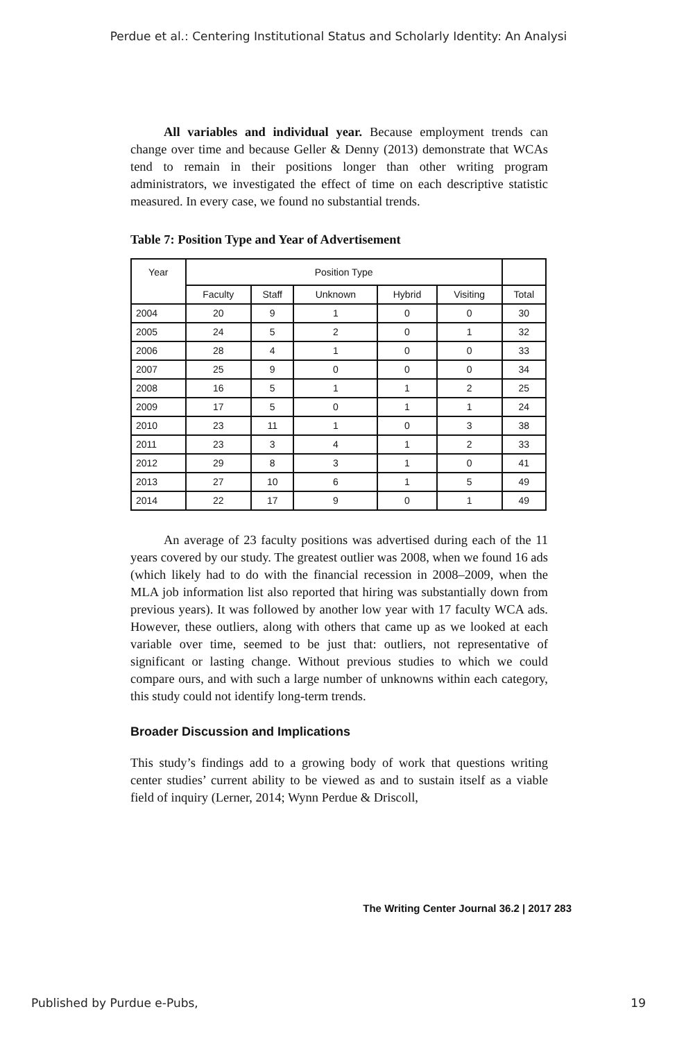Perdue et al.: Centering Institutional Status and Scholarly Identity: An Analysi
All variables and individual year. Because employment trends can change over time and because Geller & Denny (2013) demonstrate that WCAs tend to remain in their positions longer than other writing program administrators, we investigated the effect of time on each descriptive statistic measured. In every case, we found no substantial trends.
Table 7: Position Type and Year of Advertisement
| Year | Position Type | | | | | |
| --- | --- | --- | --- | --- | --- | --- |
| | Faculty | Staff | Unknown | Hybrid | Visiting | Total |
| 2004 | 20 | 9 | 1 | 0 | 0 | 30 |
| 2005 | 24 | 5 | 2 | 0 | 1 | 32 |
| 2006 | 28 | 4 | 1 | 0 | 0 | 33 |
| 2007 | 25 | 9 | 0 | 0 | 0 | 34 |
| 2008 | 16 | 5 | 1 | 1 | 2 | 25 |
| 2009 | 17 | 5 | 0 | 1 | 1 | 24 |
| 2010 | 23 | 11 | 1 | 0 | 3 | 38 |
| 2011 | 23 | 3 | 4 | 1 | 2 | 33 |
| 2012 | 29 | 8 | 3 | 1 | 0 | 41 |
| 2013 | 27 | 10 | 6 | 1 | 5 | 49 |
| 2014 | 22 | 17 | 9 | 0 | 1 | 49 |
An average of 23 faculty positions was advertised during each of the 11 years covered by our study. The greatest outlier was 2008, when we found 16 ads (which likely had to do with the financial recession in 2008–2009, when the MLA job information list also reported that hiring was substantially down from previous years). It was followed by another low year with 17 faculty WCA ads. However, these outliers, along with others that came up as we looked at each variable over time, seemed to be just that: outliers, not representative of significant or lasting change. Without previous studies to which we could compare ours, and with such a large number of unknowns within each category, this study could not identify long-term trends.
Broader Discussion and Implications
This study’s findings add to a growing body of work that questions writing center studies’ current ability to be viewed as and to sustain itself as a viable field of inquiry (Lerner, 2014; Wynn Perdue & Driscoll,
The Writing Center Journal 36.2 | 2017 283
Published by Purdue e-Pubs, 19